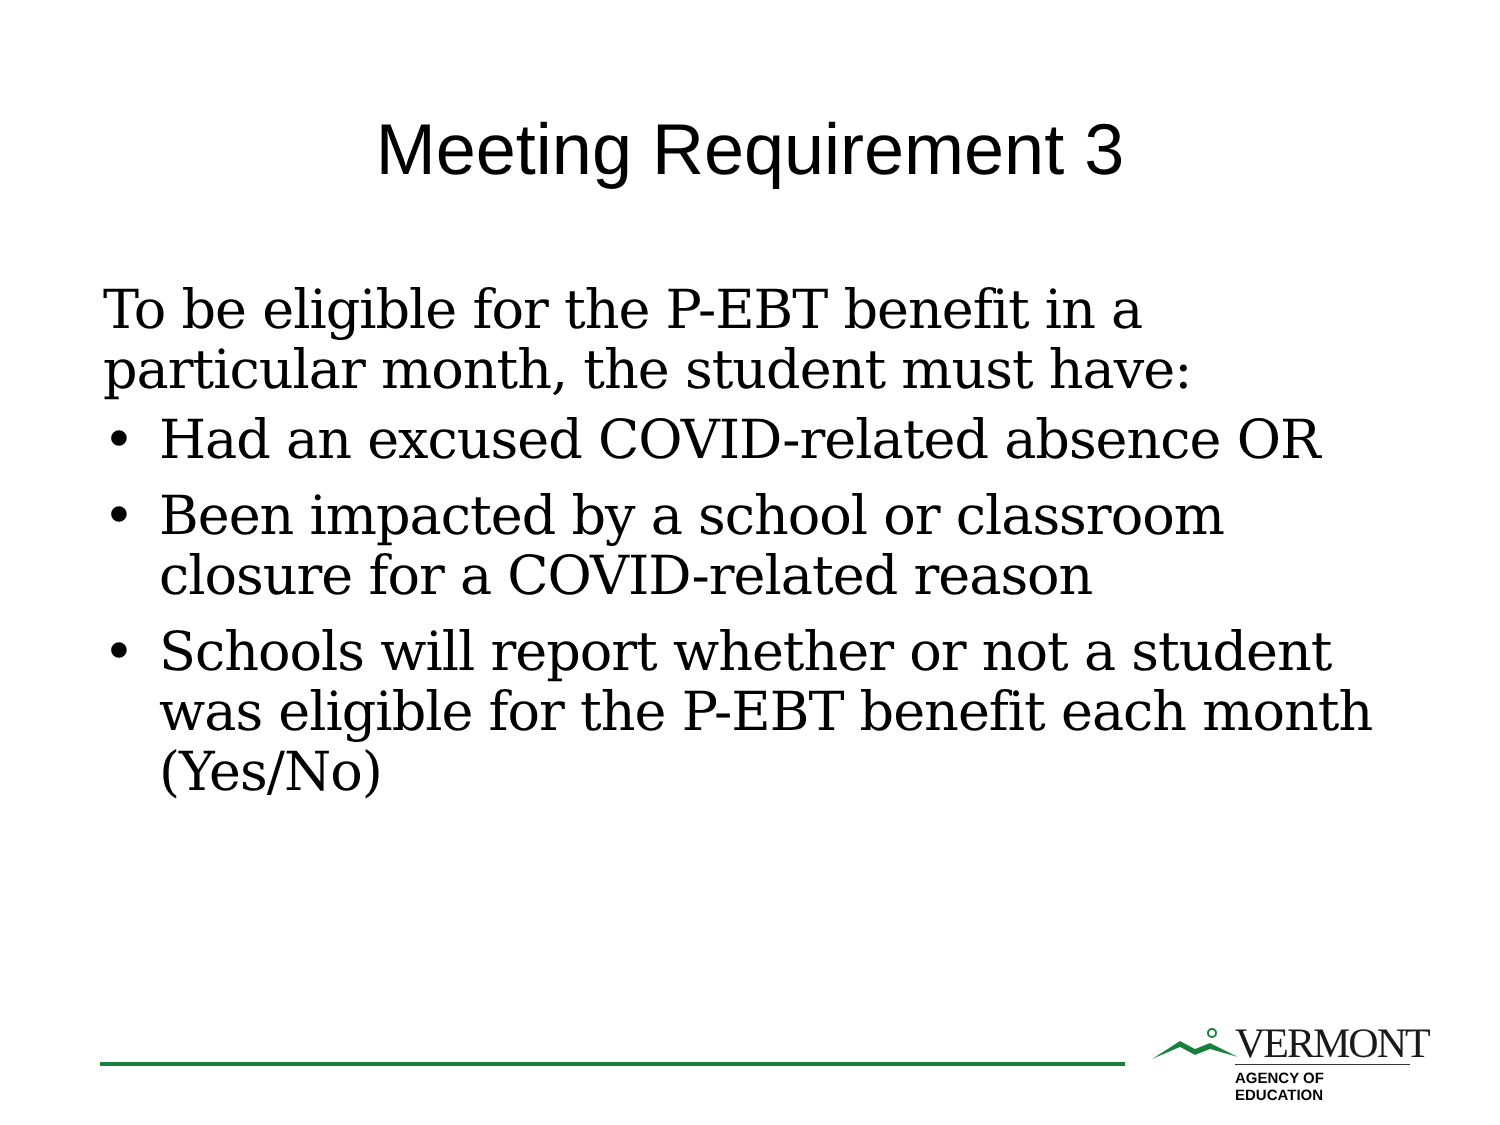Meeting Requirement 3
To be eligible for the P-EBT benefit in a particular month, the student must have:
• Had an excused COVID-related absence OR
• Been impacted by a school or classroom closure for a COVID-related reason
• Schools will report whether or not a student was eligible for the P-EBT benefit each month (Yes/No)
VERMONT
AGENCY OF EDUCATION